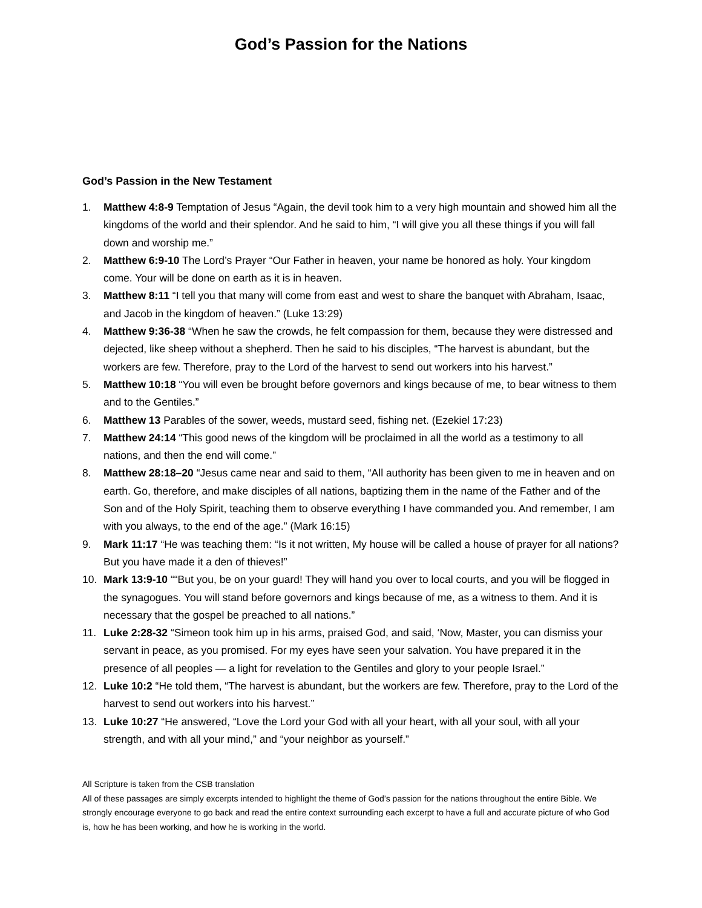God’s Passion for the Nations
God’s Passion in the New Testament
1. Matthew 4:8-9 Temptation of Jesus “Again, the devil took him to a very high mountain and showed him all the kingdoms of the world and their splendor. And he said to him, “I will give you all these things if you will fall down and worship me.”
2. Matthew 6:9-10 The Lord’s Prayer “Our Father in heaven, your name be honored as holy. Your kingdom come. Your will be done on earth as it is in heaven.
3. Matthew 8:11 “I tell you that many will come from east and west to share the banquet with Abraham, Isaac, and Jacob in the kingdom of heaven.” (Luke 13:29)
4. Matthew 9:36-38 “When he saw the crowds, he felt compassion for them, because they were distressed and dejected, like sheep without a shepherd. Then he said to his disciples, “The harvest is abundant, but the workers are few. Therefore, pray to the Lord of the harvest to send out workers into his harvest.”
5. Matthew 10:18 “You will even be brought before governors and kings because of me, to bear witness to them and to the Gentiles.”
6. Matthew 13 Parables of the sower, weeds, mustard seed, fishing net. (Ezekiel 17:23)
7. Matthew 24:14 “This good news of the kingdom will be proclaimed in all the world as a testimony to all nations, and then the end will come.”
8. Matthew 28:18–20 “Jesus came near and said to them, “All authority has been given to me in heaven and on earth. Go, therefore, and make disciples of all nations, baptizing them in the name of the Father and of the Son and of the Holy Spirit, teaching them to observe everything I have commanded you. And remember, I am with you always, to the end of the age.” (Mark 16:15)
9. Mark 11:17 “He was teaching them: “Is it not written, My house will be called a house of prayer for all nations? But you have made it a den of thieves!”
10. Mark 13:9-10 ““But you, be on your guard! They will hand you over to local courts, and you will be flogged in the synagogues. You will stand before governors and kings because of me, as a witness to them. And it is necessary that the gospel be preached to all nations.”
11. Luke 2:28-32 “Simeon took him up in his arms, praised God, and said, ‘Now, Master, you can dismiss your servant in peace, as you promised. For my eyes have seen your salvation. You have prepared it in the presence of all peoples — a light for revelation to the Gentiles and glory to your people Israel.”
12. Luke 10:2 “He told them, “The harvest is abundant, but the workers are few. Therefore, pray to the Lord of the harvest to send out workers into his harvest.”
13. Luke 10:27 “He answered, “Love the Lord your God with all your heart, with all your soul, with all your strength, and with all your mind,” and “your neighbor as yourself.”
All Scripture is taken from the CSB translation
All of these passages are simply excerpts intended to highlight the theme of God’s passion for the nations throughout the entire Bible. We strongly encourage everyone to go back and read the entire context surrounding each excerpt to have a full and accurate picture of who God is, how he has been working, and how he is working in the world.